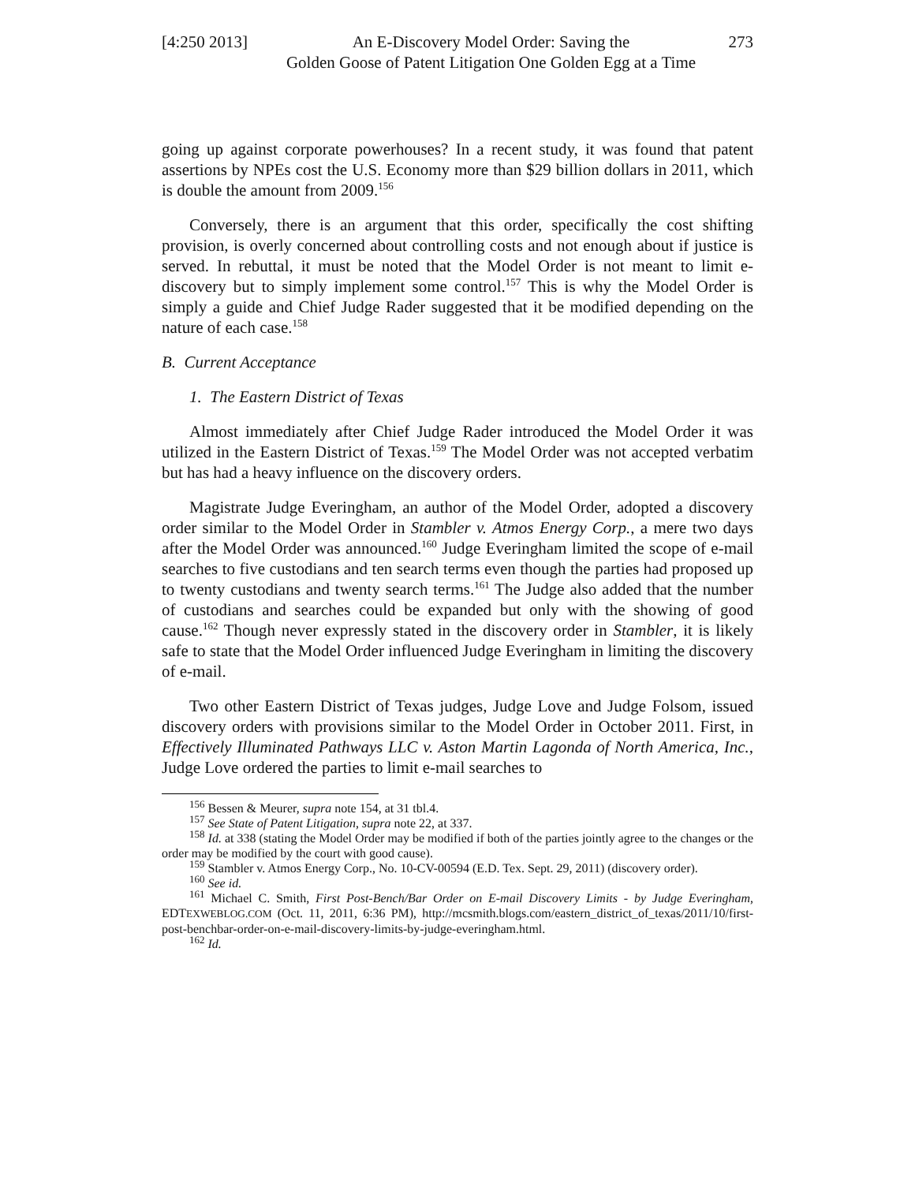[4:250 2013]
An E-Discovery Model Order: Saving the
Golden Goose of Patent Litigation One Golden Egg at a Time
273
going up against corporate powerhouses? In a recent study, it was found that patent assertions by NPEs cost the U.S. Economy more than $29 billion dollars in 2011, which is double the amount from 2009.<sup>156</sup>
Conversely, there is an argument that this order, specifically the cost shifting provision, is overly concerned about controlling costs and not enough about if justice is served. In rebuttal, it must be noted that the Model Order is not meant to limit e-discovery but to simply implement some control.<sup>157</sup> This is why the Model Order is simply a guide and Chief Judge Rader suggested that it be modified depending on the nature of each case.<sup>158</sup>
B. Current Acceptance
1. The Eastern District of Texas
Almost immediately after Chief Judge Rader introduced the Model Order it was utilized in the Eastern District of Texas.<sup>159</sup> The Model Order was not accepted verbatim but has had a heavy influence on the discovery orders.
Magistrate Judge Everingham, an author of the Model Order, adopted a discovery order similar to the Model Order in Stambler v. Atmos Energy Corp., a mere two days after the Model Order was announced.<sup>160</sup> Judge Everingham limited the scope of e-mail searches to five custodians and ten search terms even though the parties had proposed up to twenty custodians and twenty search terms.<sup>161</sup> The Judge also added that the number of custodians and searches could be expanded but only with the showing of good cause.<sup>162</sup> Though never expressly stated in the discovery order in Stambler, it is likely safe to state that the Model Order influenced Judge Everingham in limiting the discovery of e-mail.
Two other Eastern District of Texas judges, Judge Love and Judge Folsom, issued discovery orders with provisions similar to the Model Order in October 2011. First, in Effectively Illuminated Pathways LLC v. Aston Martin Lagonda of North America, Inc., Judge Love ordered the parties to limit e-mail searches to
<sup>156</sup> Bessen & Meurer, supra note 154, at 31 tbl.4.
<sup>157</sup> See State of Patent Litigation, supra note 22, at 337.
<sup>158</sup> Id. at 338 (stating the Model Order may be modified if both of the parties jointly agree to the changes or the order may be modified by the court with good cause).
<sup>159</sup> Stambler v. Atmos Energy Corp., No. 10-CV-00594 (E.D. Tex. Sept. 29, 2011) (discovery order).
<sup>160</sup> See id.
<sup>161</sup> Michael C. Smith, First Post-Bench/Bar Order on E-mail Discovery Limits - by Judge Everingham, EDTEXWEBLOG.COM (Oct. 11, 2011, 6:36 PM), http://mcsmith.blogs.com/eastern_district_of_texas/2011/10/first-post-benchbar-order-on-e-mail-discovery-limits-by-judge-everingham.html.
<sup>162</sup> Id.